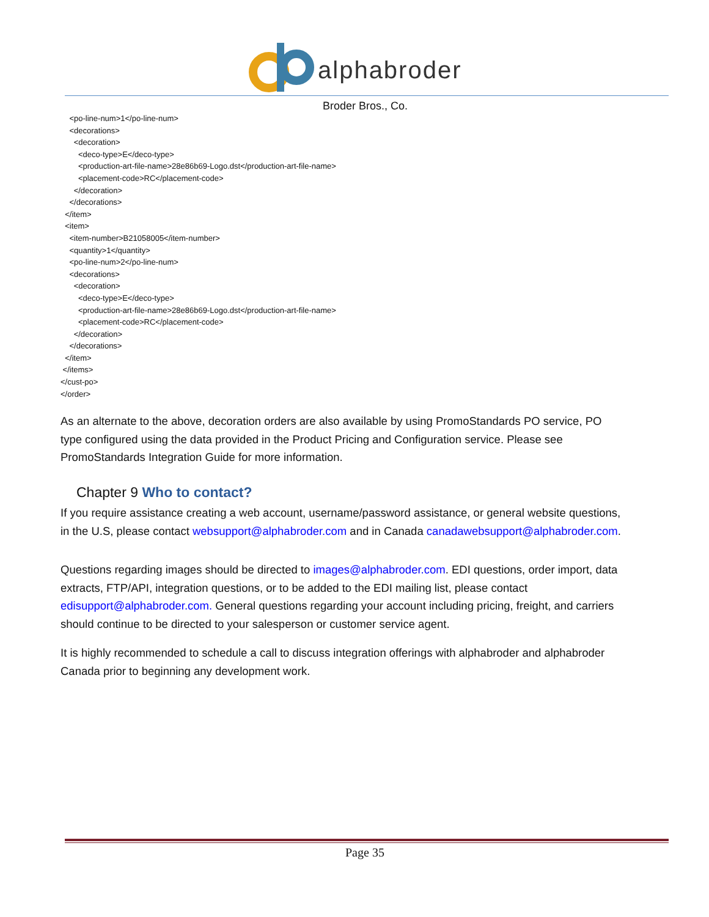alphabroder
Broder Bros., Co.
<po-line-num>1</po-line-num> <decorations> <decoration> <deco-type>E</deco-type> <production-art-file-name>28e86b69-Logo.dst</production-art-file-name> <placement-code>RC</placement-code> </decoration> </decorations> </item> <item> <item-number>B21058005</item-number> <quantity>1</quantity> <po-line-num>2</po-line-num> <decorations> <decoration> <deco-type>E</deco-type> <production-art-file-name>28e86b69-Logo.dst</production-art-file-name> <placement-code>RC</placement-code> </decoration> </decorations> </item> </items> </cust-po> </order>
As an alternate to the above, decoration orders are also available by using PromoStandards PO service, PO type configured using the data provided in the Product Pricing and Configuration service. Please see PromoStandards Integration Guide for more information.
Chapter 9 Who to contact?
If you require assistance creating a web account, username/password assistance, or general website questions, in the U.S, please contact websupport@alphabroder.com and in Canada canadawebsupport@alphabroder.com.
Questions regarding images should be directed to images@alphabroder.com. EDI questions, order import, data extracts, FTP/API, integration questions, or to be added to the EDI mailing list, please contact edisupport@alphabroder.com. General questions regarding your account including pricing, freight, and carriers should continue to be directed to your salesperson or customer service agent.
It is highly recommended to schedule a call to discuss integration offerings with alphabroder and alphabroder Canada prior to beginning any development work.
Page 35